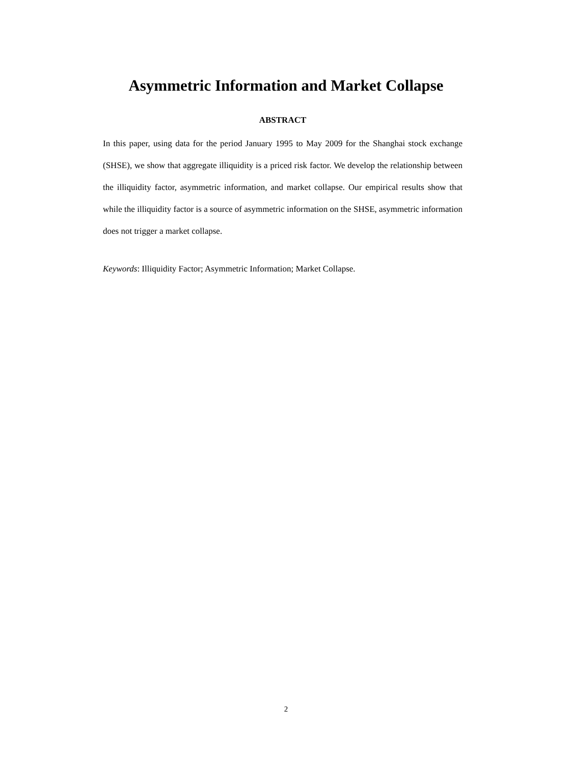Asymmetric Information and Market Collapse
ABSTRACT
In this paper, using data for the period January 1995 to May 2009 for the Shanghai stock exchange (SHSE), we show that aggregate illiquidity is a priced risk factor. We develop the relationship between the illiquidity factor, asymmetric information, and market collapse. Our empirical results show that while the illiquidity factor is a source of asymmetric information on the SHSE, asymmetric information does not trigger a market collapse.
Keywords: Illiquidity Factor; Asymmetric Information; Market Collapse.
2